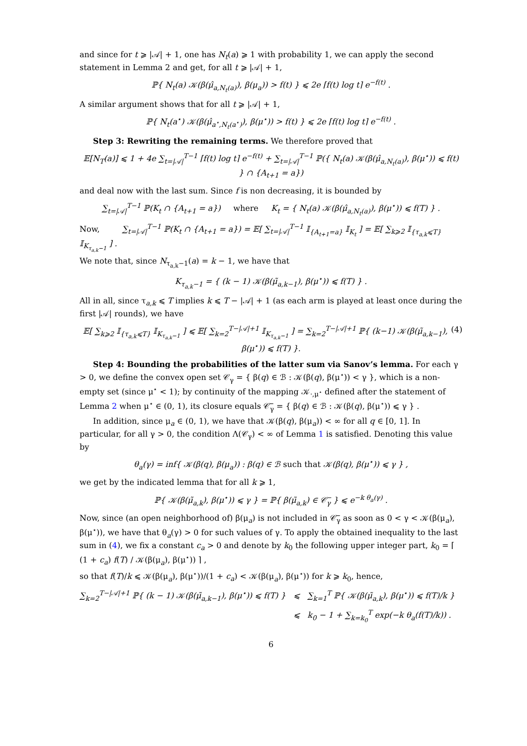and since for t ⩾ |𝒜| + 1, one has N<sub>t</sub>(a) ⩾ 1 with probability 1, we can apply the second statement in Lemma 2 and get, for all t ⩾ |𝒜| + 1,
ℙ{ N<sub>t</sub>(a) 𝒦(β(μ̂<sub>a,N<sub>t</sub>(a)</sub>), β(μ<sub>a</sub>)) > f(t) } ⩽ 2e ⌈f(t) log t⌉ e<sup>−f(t)</sup> .
A similar argument shows that for all t ⩾ |𝒜| + 1,
ℙ{ N<sub>t</sub>(a<sup>⋆</sup>) 𝒦(β(μ̂<sub>a<sup>⋆</sup>,N<sub>t</sub>(a<sup>⋆</sup>)</sub>), β(μ<sup>⋆</sup>)) > f(t) } ⩽ 2e ⌈f(t) log t⌉ e<sup>−f(t)</sup> .
Step 3: Rewriting the remaining terms. We therefore proved that
𝔼[N<sub>T</sub>(a)] ⩽ 1 + 4e ∑<sub>t=|𝒜|</sub><sup>T−1</sup> ⌈f(t) log t⌉ e<sup>−f(t)</sup> + ∑<sub>t=|𝒜|</sub><sup>T−1</sup> ℙ({ N<sub>t</sub>(a) 𝒦(β(μ̂<sub>a,N<sub>t</sub>(a)</sub>), β(μ<sup>⋆</sup>)) ⩽ f(t) } ∩ {A<sub>t+1</sub> = a})
and deal now with the last sum. Since f is non decreasing, it is bounded by
∑<sub>t=|𝒜|</sub><sup>T−1</sup> ℙ(K<sub>t</sub> ∩ {A<sub>t+1</sub> = a}) where K<sub>t</sub> = { N<sub>t</sub>(a) 𝒦(β(μ̂<sub>a,N<sub>t</sub>(a)</sub>), β(μ<sup>⋆</sup>)) ⩽ f(T) } .
Now, ∑<sub>t=|𝒜|</sub><sup>T−1</sup> ℙ(K<sub>t</sub> ∩ {A<sub>t+1</sub> = a}) = 𝔼[ ∑<sub>t=|𝒜|</sub><sup>T−1</sup> 𝕀<sub>{A<sub>t+1</sub>=a}</sub> 𝕀<sub>K<sub>t</sub></sub> ] = 𝔼[ ∑<sub>k⩾2</sub> 𝕀<sub>{τ<sub>a,k</sub>⩽T}</sub> 𝕀<sub>K<sub>τ<sub>a,k</sub>−1</sub></sub> ] .
We note that, since N<sub>τ<sub>a,k</sub>−1</sub>(a) = k − 1, we have that
K<sub>τ<sub>a,k</sub>−1</sub> = { (k − 1) 𝒦(β(μ̃<sub>a,k−1</sub>), β(μ<sup>⋆</sup>)) ⩽ f(T) } .
All in all, since τ<sub>a,k</sub> ⩽ T implies k ⩽ T − |𝒜| + 1 (as each arm is played at least once during the first |𝒜| rounds), we have
(4) 𝔼[ ∑<sub>k⩾2</sub> 𝕀<sub>{τ<sub>a,k</sub>⩽T}</sub> 𝕀<sub>K<sub>τ<sub>a,k</sub>−1</sub></sub> ] ⩽ 𝔼[ ∑<sub>k=2</sub><sup>T−|𝒜|+1</sup> 𝕀<sub>K<sub>τ<sub>a,k</sub>−1</sub></sub> ] = ∑<sub>k=2</sub><sup>T−|𝒜|+1</sup> ℙ{ (k−1) 𝒦(β(μ̃<sub>a,k−1</sub>), β(μ<sup>⋆</sup>)) ⩽ f(T) }.
Step 4: Bounding the probabilities of the latter sum via Sanov’s lemma. For each γ > 0, we define the convex open set 𝒞<sub>γ</sub> = { β(q) ∈ ℬ : 𝒦(β(q), β(μ<sup>⋆</sup>)) < γ }, which is a non-empty set (since μ<sup>⋆</sup> < 1); by continuity of the mapping 𝒦<sub>·,μ<sup>⋆</sup></sub> defined after the statement of Lemma 2 when μ<sup>⋆</sup> ∈ (0, 1), its closure equals 𝒞̅<sub>γ</sub> = { β(q) ∈ ℬ : 𝒦(β(q), β(μ<sup>⋆</sup>)) ⩽ γ } .
In addition, since μ<sub>a</sub> ∈ (0, 1), we have that 𝒦(β(q), β(μ<sub>a</sub>)) < ∞ for all q ∈ [0, 1]. In particular, for all γ > 0, the condition Λ(𝒞<sub>γ</sub>) < ∞ of Lemma 1 is satisfied. Denoting this value by
θ<sub>a</sub>(γ) = inf{ 𝒦(β(q), β(μ<sub>a</sub>)) : β(q) ∈ ℬ such that 𝒦(β(q), β(μ<sup>⋆</sup>)) ⩽ γ } ,
we get by the indicated lemma that for all k ⩾ 1,
ℙ{ 𝒦(β(μ̃<sub>a,k</sub>), β(μ<sup>⋆</sup>)) ⩽ γ } = ℙ{ β(μ̃<sub>a,k</sub>) ∈ 𝒞̅<sub>γ</sub> } ⩽ e<sup>−k θ<sub>a</sub>(γ)</sup> .
Now, since (an open neighborhood of) β(μ<sub>a</sub>) is not included in 𝒞̅<sub>γ</sub> as soon as 0 < γ < 𝒦(β(μ<sub>a</sub>), β(μ<sup>⋆</sup>)), we have that θ<sub>a</sub>(γ) > 0 for such values of γ. To apply the obtained inequality to the last sum in (4), we fix a constant c<sub>a</sub> > 0 and denote by k<sub>0</sub> the following upper integer part, k<sub>0</sub> = ⌈ (1 + c<sub>a</sub>) f(T) / 𝒦(β(μ<sub>a</sub>), β(μ<sup>⋆</sup>)) ⌉ ,
so that f(T)/k ⩽ 𝒦(β(μ<sub>a</sub>), β(μ<sup>⋆</sup>))/(1 + c<sub>a</sub>) < 𝒦(β(μ<sub>a</sub>), β(μ<sup>⋆</sup>)) for k ⩾ k<sub>0</sub>, hence,
∑<sub>k=2</sub><sup>T−|𝒜|+1</sup> ℙ{ (k − 1) 𝒦(β(μ̃<sub>a,k−1</sub>), β(μ<sup>⋆</sup>)) ⩽ f(T) } ⩽ ∑<sub>k=1</sub><sup>T</sup> ℙ{ 𝒦(β(μ̃<sub>a,k</sub>), β(μ<sup>⋆</sup>)) ⩽ f(T)/k }
⩽ k<sub>0</sub> − 1 + ∑<sub>k=k<sub>0</sub></sub><sup>T</sup> exp(−k θ<sub>a</sub>(f(T)/k)) .
6